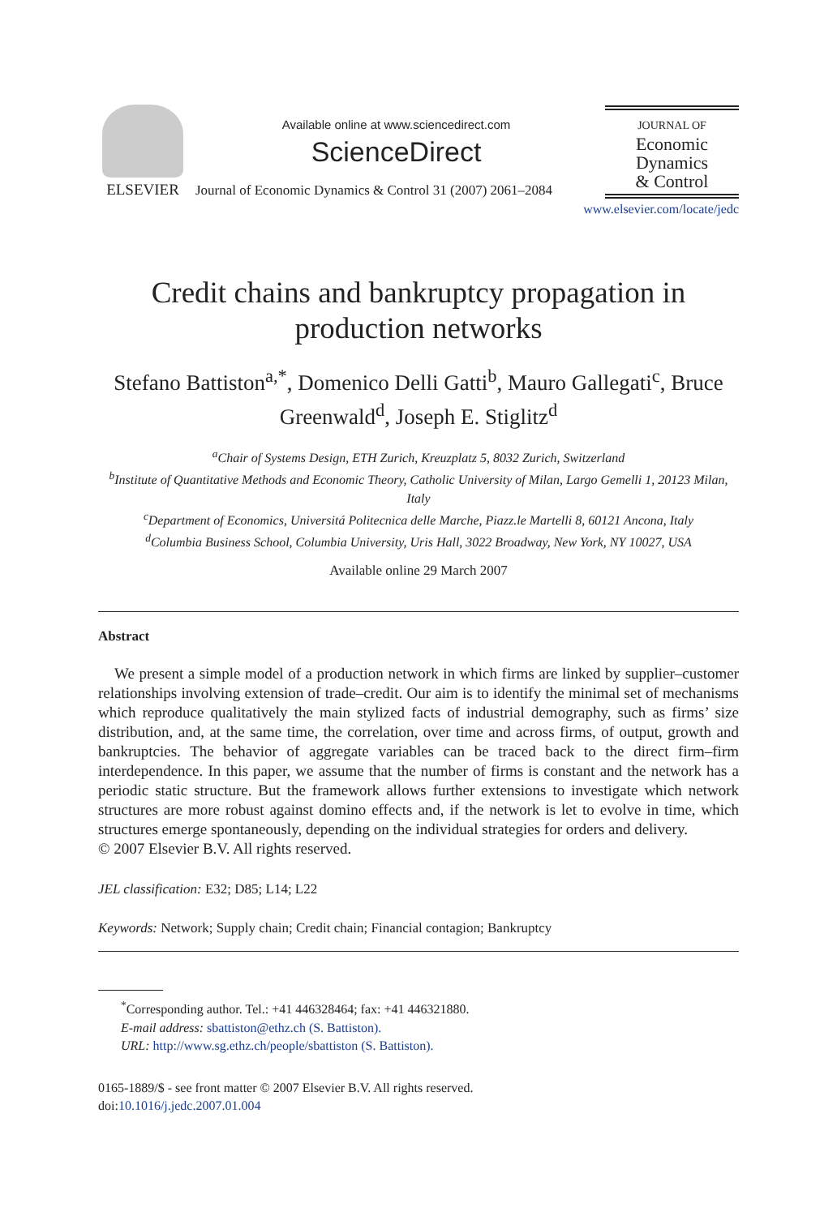ELSEVIER
Available online at www.sciencedirect.com
ScienceDirect
Journal of Economic Dynamics & Control 31 (2007) 2061–2084
JOURNAL OF
Economic
Dynamics
& Control
www.elsevier.com/locate/jedc
Credit chains and bankruptcy propagation in production networks
Stefano Battiston<sup>a,*</sup>, Domenico Delli Gatti<sup>b</sup>, Mauro Gallegati<sup>c</sup>, Bruce Greenwald<sup>d</sup>, Joseph E. Stiglitz<sup>d</sup>
<sup>a</sup> Chair of Systems Design, ETH Zurich, Kreuzplatz 5, 8032 Zurich, Switzerland
<sup>b</sup> Institute of Quantitative Methods and Economic Theory, Catholic University of Milan, Largo Gemelli 1, 20123 Milan, Italy
<sup>c</sup> Department of Economics, Universitá Politecnica delle Marche, Piazz.le Martelli 8, 60121 Ancona, Italy
<sup>d</sup> Columbia Business School, Columbia University, Uris Hall, 3022 Broadway, New York, NY 10027, USA
Available online 29 March 2007
Abstract
We present a simple model of a production network in which firms are linked by supplier–customer relationships involving extension of trade–credit. Our aim is to identify the minimal set of mechanisms which reproduce qualitatively the main stylized facts of industrial demography, such as firms’ size distribution, and, at the same time, the correlation, over time and across firms, of output, growth and bankruptcies. The behavior of aggregate variables can be traced back to the direct firm–firm interdependence. In this paper, we assume that the number of firms is constant and the network has a periodic static structure. But the framework allows further extensions to investigate which network structures are more robust against domino effects and, if the network is let to evolve in time, which structures emerge spontaneously, depending on the individual strategies for orders and delivery.
© 2007 Elsevier B.V. All rights reserved.
JEL classification: E32; D85; L14; L22
Keywords: Network; Supply chain; Credit chain; Financial contagion; Bankruptcy
<sup>*</sup> Corresponding author. Tel.: +41 446328464; fax: +41 446321880.
E-mail address: sbattiston@ethz.ch (S. Battiston).
URL: http://www.sg.ethz.ch/people/sbattiston (S. Battiston).
0165-1889/$ - see front matter © 2007 Elsevier B.V. All rights reserved.
doi:10.1016/j.jedc.2007.01.004